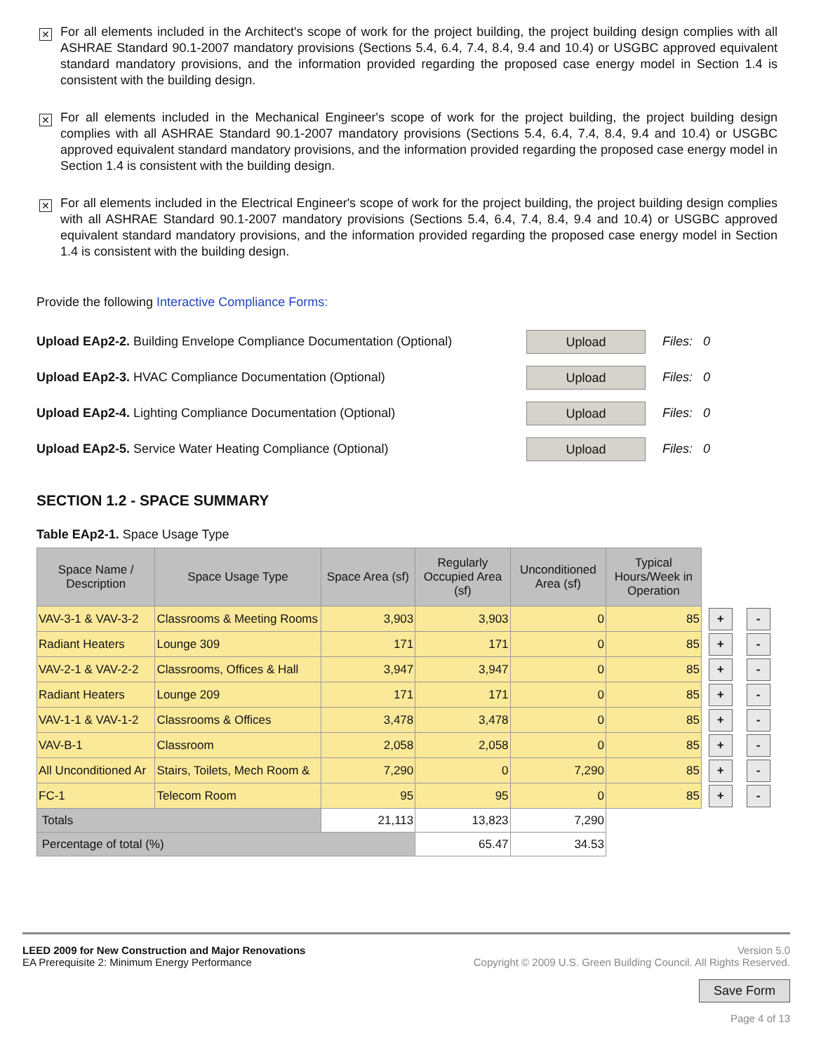✕
For all elements included in the Architect's scope of work for the project building, the project building design complies with all ASHRAE Standard 90.1-2007 mandatory provisions (Sections 5.4, 6.4, 7.4, 8.4, 9.4 and 10.4) or USGBC approved equivalent standard mandatory provisions, and the information provided regarding the proposed case energy model in Section 1.4 is consistent with the building design.
✕
For all elements included in the Mechanical Engineer's scope of work for the project building, the project building design complies with all ASHRAE Standard 90.1-2007 mandatory provisions (Sections 5.4, 6.4, 7.4, 8.4, 9.4 and 10.4) or USGBC approved equivalent standard mandatory provisions, and the information provided regarding the proposed case energy model in Section 1.4 is consistent with the building design.
✕
For all elements included in the Electrical Engineer's scope of work for the project building, the project building design complies with all ASHRAE Standard 90.1-2007 mandatory provisions (Sections 5.4, 6.4, 7.4, 8.4, 9.4 and 10.4) or USGBC approved equivalent standard mandatory provisions, and the information provided regarding the proposed case energy model in Section 1.4 is consistent with the building design.
Provide the following Interactive Compliance Forms:
Upload EAp2-2. Building Envelope Compliance Documentation (Optional)
Upload
Files: 0
Upload EAp2-3. HVAC Compliance Documentation (Optional)
Upload
Files: 0
Upload EAp2-4. Lighting Compliance Documentation (Optional)
Upload
Files: 0
Upload EAp2-5. Service Water Heating Compliance (Optional)
Upload
Files: 0
SECTION 1.2 - SPACE SUMMARY
Table EAp2-1. Space Usage Type
| Space Name / Description | Space Usage Type | Space Area (sf) | Regularly Occupied Area (sf) | Unconditioned Area (sf) | Typical Hours/Week in Operation | | |
| VAV-3-1 & VAV-3-2 | Classrooms & Meeting Rooms | 3,903 | 3,903 | 0 | 85 | + | - |
| Radiant Heaters | Lounge 309 | 171 | 171 | 0 | 85 | + | - |
| VAV-2-1 & VAV-2-2 | Classrooms, Offices & Hall | 3,947 | 3,947 | 0 | 85 | + | - |
| Radiant Heaters | Lounge 209 | 171 | 171 | 0 | 85 | + | - |
| VAV-1-1 & VAV-1-2 | Classrooms & Offices | 3,478 | 3,478 | 0 | 85 | + | - |
| VAV-B-1 | Classroom | 2,058 | 2,058 | 0 | 85 | + | - |
| All Unconditioned Ar | Stairs, Toilets, Mech Room & | 7,290 | 0 | 7,290 | 85 | + | - |
| FC-1 | Telecom Room | 95 | 95 | 0 | 85 | + | - |
| Totals | | 21,113 | 13,823 | 7,290 | | | |
| Percentage of total (%) | | | 65.47 | 34.53 | | | |
LEED 2009 for New Construction and Major Renovations
EA Prerequisite 2: Minimum Energy Performance
Version 5.0
Copyright © 2009 U.S. Green Building Council. All Rights Reserved.
Save Form
Page 4 of 13